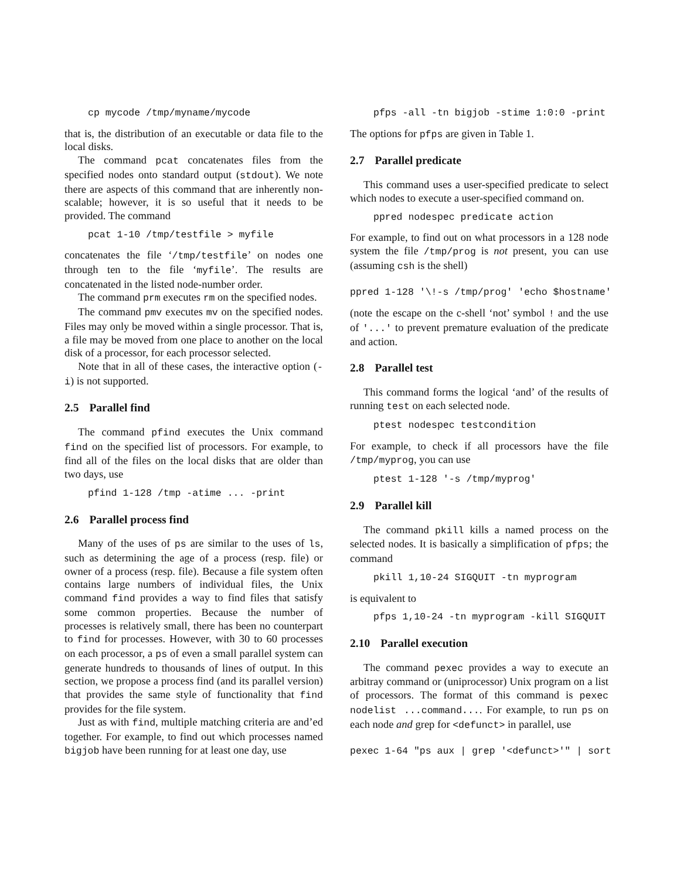cp mycode /tmp/myname/mycode
that is, the distribution of an executable or data file to the local disks.
The command pcat concatenates files from the specified nodes onto standard output (stdout). We note there are aspects of this command that are inherently non-scalable; however, it is so useful that it needs to be provided. The command
pcat 1-10 /tmp/testfile > myfile
concatenates the file ‘/tmp/testfile’ on nodes one through ten to the file ‘myfile’. The results are concatenated in the listed node-number order.
The command prm executes rm on the specified nodes.
The command pmv executes mv on the specified nodes. Files may only be moved within a single processor. That is, a file may be moved from one place to another on the local disk of a processor, for each processor selected.
Note that in all of these cases, the interactive option (-i) is not supported.
2.5 Parallel find
The command pfind executes the Unix command find on the specified list of processors. For example, to find all of the files on the local disks that are older than two days, use
pfind 1-128 /tmp -atime ... -print
2.6 Parallel process find
Many of the uses of ps are similar to the uses of ls, such as determining the age of a process (resp. file) or owner of a process (resp. file). Because a file system often contains large numbers of individual files, the Unix command find provides a way to find files that satisfy some common properties. Because the number of processes is relatively small, there has been no counterpart to find for processes. However, with 30 to 60 processes on each processor, a ps of even a small parallel system can generate hundreds to thousands of lines of output. In this section, we propose a process find (and its parallel version) that provides the same style of functionality that find provides for the file system.
Just as with find, multiple matching criteria are and’ed together. For example, to find out which processes named bigjob have been running for at least one day, use
pfps -all -tn bigjob -stime 1:0:0 -print
The options for pfps are given in Table 1.
2.7 Parallel predicate
This command uses a user-specified predicate to select which nodes to execute a user-specified command on.
ppred nodespec predicate action
For example, to find out on what processors in a 128 node system the file /tmp/prog is not present, you can use (assuming csh is the shell)
ppred 1-128 '\!-s /tmp/prog' 'echo $hostname'
(note the escape on the c-shell ‘not’ symbol ! and the use of '...' to prevent premature evaluation of the predicate and action.
2.8 Parallel test
This command forms the logical ‘and’ of the results of running test on each selected node.
ptest nodespec testcondition
For example, to check if all processors have the file /tmp/myprog, you can use
ptest 1-128 '-s /tmp/myprog'
2.9 Parallel kill
The command pkill kills a named process on the selected nodes. It is basically a simplification of pfps; the command
pkill 1,10-24 SIGQUIT -tn myprogram
is equivalent to
pfps 1,10-24 -tn myprogram -kill SIGQUIT
2.10 Parallel execution
The command pexec provides a way to execute an arbitray command or (uniprocessor) Unix program on a list of processors. The format of this command is pexec nodelist ...command.... For example, to run ps on each node and grep for <defunct> in parallel, use
pexec 1-64 "ps aux | grep '<defunct>'" | sort